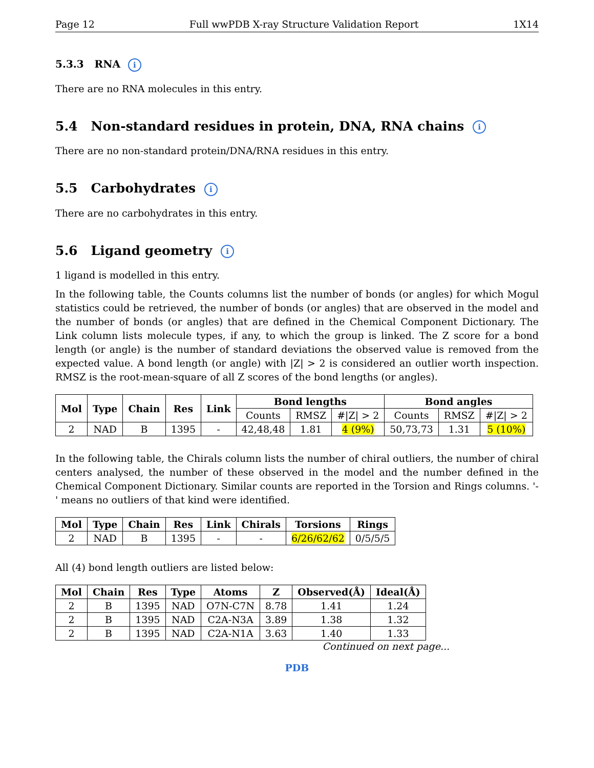Page 12 Full wwPDB X-ray Structure Validation Report 1X14
5.3.3 RNA i
There are no RNA molecules in this entry.
5.4 Non-standard residues in protein, DNA, RNA chains i
There are no non-standard protein/DNA/RNA residues in this entry.
5.5 Carbohydrates i
There are no carbohydrates in this entry.
5.6 Ligand geometry i
1 ligand is modelled in this entry.
In the following table, the Counts columns list the number of bonds (or angles) for which Mogul statistics could be retrieved, the number of bonds (or angles) that are observed in the model and the number of bonds (or angles) that are defined in the Chemical Component Dictionary. The Link column lists molecule types, if any, to which the group is linked. The Z score for a bond length (or angle) is the number of standard deviations the observed value is removed from the expected value. A bond length (or angle) with |Z| > 2 is considered an outlier worth inspection. RMSZ is the root-mean-square of all Z scores of the bond lengths (or angles).
| Mol | Type | Chain | Res | Link | Bond lengths | | | Bond angles | | |
| --- | --- | --- | --- | --- | --- | --- | --- | --- | --- | --- |
| | | | | | Counts | RMSZ | #/Z/ > 2 | Counts | RMSZ | #/Z/ > 2 |
| 2 | NAD | B | 1395 | - | 42,48,48 | 1.81 | 4 (9%) | 50,73,73 | 1.31 | 5 (10%) |
In the following table, the Chirals column lists the number of chiral outliers, the number of chiral centers analysed, the number of these observed in the model and the number defined in the Chemical Component Dictionary. Similar counts are reported in the Torsion and Rings columns. '-' means no outliers of that kind were identified.
| Mol | Type | Chain | Res | Link | Chirals | Torsions | Rings |
| --- | --- | --- | --- | --- | --- | --- | --- |
| 2 | NAD | B | 1395 | - | - | 6/26/62/62 | 0/5/5/5 |
All (4) bond length outliers are listed below:
| Mol | Chain | Res | Type | Atoms | Z | Observed(Å) | Ideal(Å) |
| --- | --- | --- | --- | --- | --- | --- | --- |
| 2 | B | 1395 | NAD | O7N-C7N | 8.78 | 1.41 | 1.24 |
| 2 | B | 1395 | NAD | C2A-N3A | 3.89 | 1.38 | 1.32 |
| 2 | B | 1395 | NAD | C2A-N1A | 3.63 | 1.40 | 1.33 |
Continued on next page...
PDB